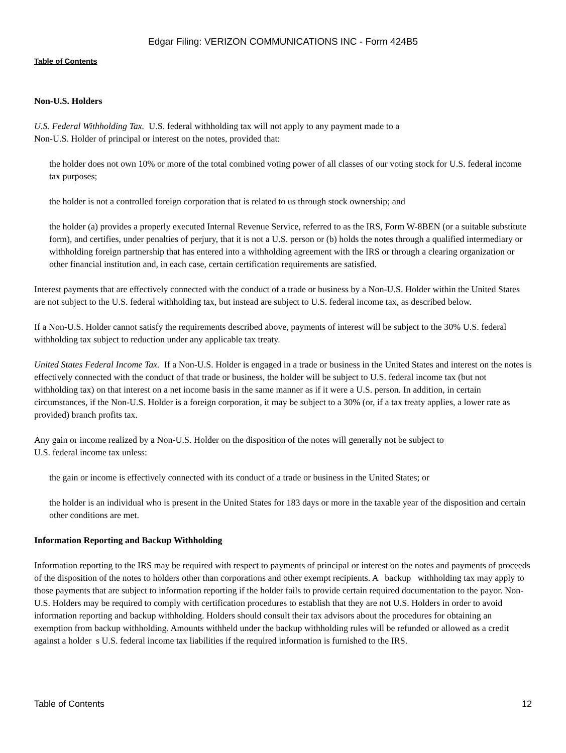Edgar Filing: VERIZON COMMUNICATIONS INC - Form 424B5
Table of Contents
Non-U.S. Holders
U.S. Federal Withholding Tax. U.S. federal withholding tax will not apply to any payment made to a
Non-U.S. Holder of principal or interest on the notes, provided that:
the holder does not own 10% or more of the total combined voting power of all classes of our voting stock for U.S. federal income tax purposes;
the holder is not a controlled foreign corporation that is related to us through stock ownership; and
the holder (a) provides a properly executed Internal Revenue Service, referred to as the IRS, Form W-8BEN (or a suitable substitute form), and certifies, under penalties of perjury, that it is not a U.S. person or (b) holds the notes through a qualified intermediary or withholding foreign partnership that has entered into a withholding agreement with the IRS or through a clearing organization or other financial institution and, in each case, certain certification requirements are satisfied.
Interest payments that are effectively connected with the conduct of a trade or business by a Non-U.S. Holder within the United States are not subject to the U.S. federal withholding tax, but instead are subject to U.S. federal income tax, as described below.
If a Non-U.S. Holder cannot satisfy the requirements described above, payments of interest will be subject to the 30% U.S. federal withholding tax subject to reduction under any applicable tax treaty.
United States Federal Income Tax. If a Non-U.S. Holder is engaged in a trade or business in the United States and interest on the notes is effectively connected with the conduct of that trade or business, the holder will be subject to U.S. federal income tax (but not withholding tax) on that interest on a net income basis in the same manner as if it were a U.S. person. In addition, in certain circumstances, if the Non-U.S. Holder is a foreign corporation, it may be subject to a 30% (or, if a tax treaty applies, a lower rate as provided) branch profits tax.
Any gain or income realized by a Non-U.S. Holder on the disposition of the notes will generally not be subject to
U.S. federal income tax unless:
the gain or income is effectively connected with its conduct of a trade or business in the United States; or
the holder is an individual who is present in the United States for 183 days or more in the taxable year of the disposition and certain other conditions are met.
Information Reporting and Backup Withholding
Information reporting to the IRS may be required with respect to payments of principal or interest on the notes and payments of proceeds of the disposition of the notes to holders other than corporations and other exempt recipients. A backup withholding tax may apply to those payments that are subject to information reporting if the holder fails to provide certain required documentation to the payor. Non-U.S. Holders may be required to comply with certification procedures to establish that they are not U.S. Holders in order to avoid information reporting and backup withholding. Holders should consult their tax advisors about the procedures for obtaining an exemption from backup withholding. Amounts withheld under the backup withholding rules will be refunded or allowed as a credit against a holder s U.S. federal income tax liabilities if the required information is furnished to the IRS.
Table of Contents 12